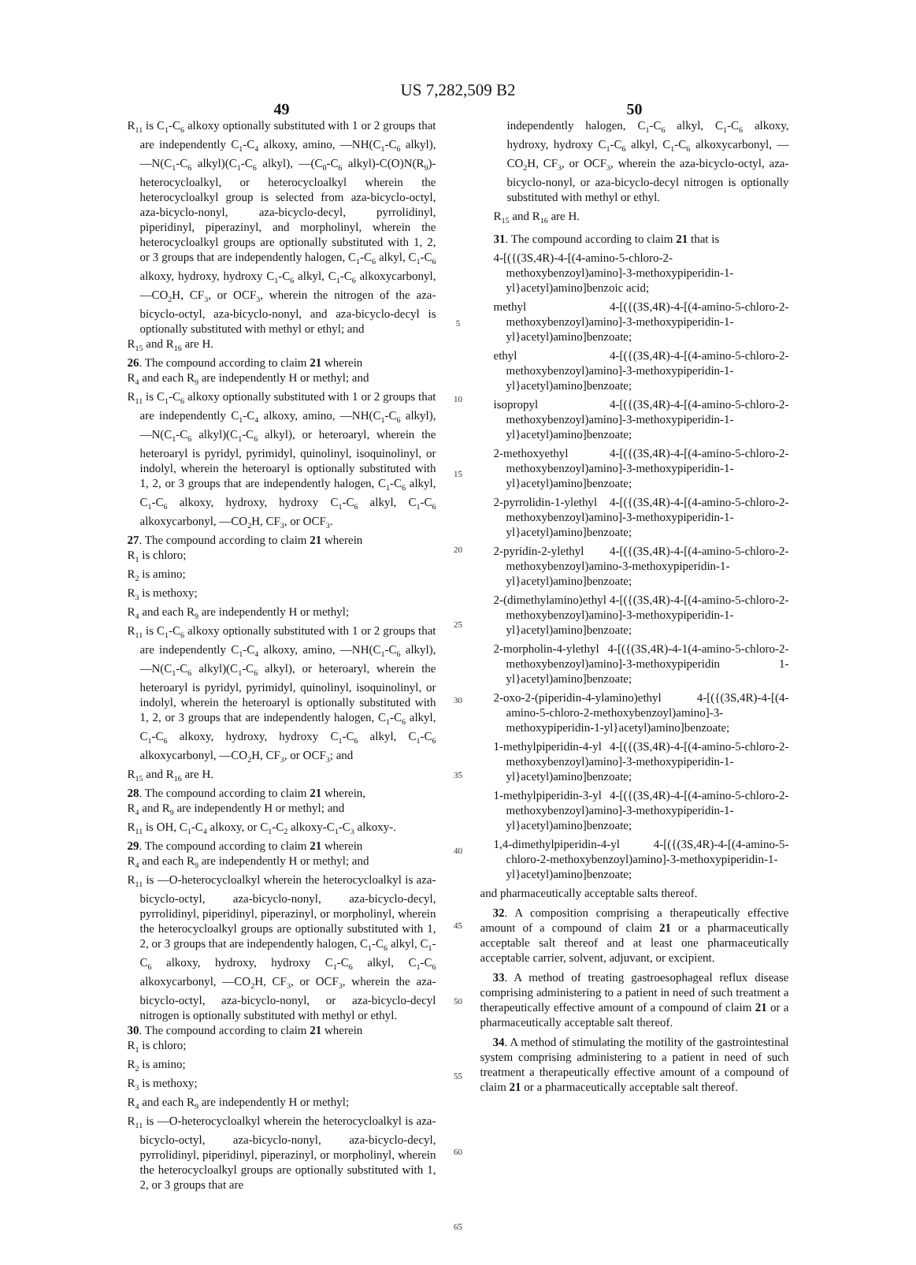US 7,282,509 B2
49
R<sub>11</sub> is C<sub>1</sub>-C<sub>6</sub> alkoxy optionally substituted with 1 or 2 groups that are independently C<sub>1</sub>-C<sub>4</sub> alkoxy, amino, —NH(C<sub>1</sub>-C<sub>6</sub> alkyl), —N(C<sub>1</sub>-C<sub>6</sub> alkyl)(C<sub>1</sub>-C<sub>6</sub> alkyl), —(C<sub>0</sub>-C<sub>6</sub> alkyl)-C(O)N(R<sub>9</sub>)-heterocycloalkyl, or heterocycloalkyl wherein the heterocycloalkyl group is selected from aza-bicyclo-octyl, aza-bicyclo-nonyl, aza-bicyclo-decyl, pyrrolidinyl, piperidinyl, piperazinyl, and morpholinyl, wherein the heterocycloalkyl groups are optionally substituted with 1, 2, or 3 groups that are independently halogen, C<sub>1</sub>-C<sub>6</sub> alkyl, C<sub>1</sub>-C<sub>6</sub> alkoxy, hydroxy, hydroxy C<sub>1</sub>-C<sub>6</sub> alkyl, C<sub>1</sub>-C<sub>6</sub> alkoxycarbonyl, —CO<sub>2</sub>H, CF<sub>3</sub>, or OCF<sub>3</sub>, wherein the nitrogen of the aza-bicyclo-octyl, aza-bicyclo-nonyl, and aza-bicyclo-decyl is optionally substituted with methyl or ethyl; and
R<sub>15</sub> and R<sub>16</sub> are H.
26. The compound according to claim 21 wherein
R<sub>4</sub> and each R<sub>9</sub> are independently H or methyl; and
R<sub>11</sub> is C<sub>1</sub>-C<sub>6</sub> alkoxy optionally substituted with 1 or 2 groups that are independently C<sub>1</sub>-C<sub>4</sub> alkoxy, amino, —NH(C<sub>1</sub>-C<sub>6</sub> alkyl), —N(C<sub>1</sub>-C<sub>6</sub> alkyl)(C<sub>1</sub>-C<sub>6</sub> alkyl), or heteroaryl, wherein the heteroaryl is pyridyl, pyrimidyl, quinolinyl, isoquinolinyl, or indolyl, wherein the heteroaryl is optionally substituted with 1, 2, or 3 groups that are independently halogen, C<sub>1</sub>-C<sub>6</sub> alkyl, C<sub>1</sub>-C<sub>6</sub> alkoxy, hydroxy, hydroxy C<sub>1</sub>-C<sub>6</sub> alkyl, C<sub>1</sub>-C<sub>6</sub> alkoxycarbonyl, —CO<sub>2</sub>H, CF<sub>3</sub>, or OCF<sub>3</sub>.
27. The compound according to claim 21 wherein
R<sub>1</sub> is chloro;
R<sub>2</sub> is amino;
R<sub>3</sub> is methoxy;
R<sub>4</sub> and each R<sub>9</sub> are independently H or methyl;
R<sub>11</sub> is C<sub>1</sub>-C<sub>6</sub> alkoxy optionally substituted with 1 or 2 groups that are independently C<sub>1</sub>-C<sub>4</sub> alkoxy, amino, —NH(C<sub>1</sub>-C<sub>6</sub> alkyl), —N(C<sub>1</sub>-C<sub>6</sub> alkyl)(C<sub>1</sub>-C<sub>6</sub> alkyl), or heteroaryl, wherein the heteroaryl is pyridyl, pyrimidyl, quinolinyl, isoquinolinyl, or indolyl, wherein the heteroaryl is optionally substituted with 1, 2, or 3 groups that are independently halogen, C<sub>1</sub>-C<sub>6</sub> alkyl, C<sub>1</sub>-C<sub>6</sub> alkoxy, hydroxy, hydroxy C<sub>1</sub>-C<sub>6</sub> alkyl, C<sub>1</sub>-C<sub>6</sub> alkoxycarbonyl, —CO<sub>2</sub>H, CF<sub>3</sub>, or OCF<sub>3</sub>; and
R<sub>15</sub> and R<sub>16</sub> are H.
28. The compound according to claim 21 wherein,
R<sub>4</sub> and R<sub>9</sub> are independently H or methyl; and
R<sub>11</sub> is OH, C<sub>1</sub>-C<sub>4</sub> alkoxy, or C<sub>1</sub>-C<sub>2</sub> alkoxy-C<sub>1</sub>-C<sub>3</sub> alkoxy-.
29. The compound according to claim 21 wherein
R<sub>4</sub> and each R<sub>9</sub> are independently H or methyl; and
R<sub>11</sub> is —O-heterocycloalkyl wherein the heterocycloalkyl is aza-bicyclo-octyl, aza-bicyclo-nonyl, aza-bicyclo-decyl, pyrrolidinyl, piperidinyl, piperazinyl, or morpholinyl, wherein the heterocycloalkyl groups are optionally substituted with 1, 2, or 3 groups that are independently halogen, C<sub>1</sub>-C<sub>6</sub> alkyl, C<sub>1</sub>-C<sub>6</sub> alkoxy, hydroxy, hydroxy C<sub>1</sub>-C<sub>6</sub> alkyl, C<sub>1</sub>-C<sub>6</sub> alkoxycarbonyl, —CO<sub>2</sub>H, CF<sub>3</sub>, or OCF<sub>3</sub>, wherein the aza-bicyclo-octyl, aza-bicyclo-nonyl, or aza-bicyclo-decyl nitrogen is optionally substituted with methyl or ethyl.
30. The compound according to claim 21 wherein
R<sub>1</sub> is chloro;
R<sub>2</sub> is amino;
R<sub>3</sub> is methoxy;
R<sub>4</sub> and each R<sub>9</sub> are independently H or methyl;
R<sub>11</sub> is —O-heterocycloalkyl wherein the heterocycloalkyl is aza-bicyclo-octyl, aza-bicyclo-nonyl, aza-bicyclo-decyl, pyrrolidinyl, piperidinyl, piperazinyl, or morpholinyl, wherein the heterocycloalkyl groups are optionally substituted with 1, 2, or 3 groups that are
5
10
15
20
25
30
35
40
45
50
55
60
65
50
independently halogen, C<sub>1</sub>-C<sub>6</sub> alkyl, C<sub>1</sub>-C<sub>6</sub> alkoxy, hydroxy, hydroxy C<sub>1</sub>-C<sub>6</sub> alkyl, C<sub>1</sub>-C<sub>6</sub> alkoxycarbonyl, —CO<sub>2</sub>H, CF<sub>3</sub>, or OCF<sub>3</sub>, wherein the aza-bicyclo-octyl, aza-bicyclo-nonyl, or aza-bicyclo-decyl nitrogen is optionally substituted with methyl or ethyl.
R<sub>15</sub> and R<sub>16</sub> are H.
31. The compound according to claim 21 that is
4-[({(3S,4R)-4-[(4-amino-5-chloro-2-methoxybenzoyl)amino]-3-methoxypiperidin-1-yl}acetyl)amino]benzoic acid;
methyl 4-[({(3S,4R)-4-[(4-amino-5-chloro-2-methoxybenzoyl)amino]-3-methoxypiperidin-1-yl}acetyl)amino]benzoate;
ethyl 4-[({(3S,4R)-4-[(4-amino-5-chloro-2-methoxybenzoyl)amino]-3-methoxypiperidin-1-yl}acetyl)amino]benzoate;
isopropyl 4-[({(3S,4R)-4-[(4-amino-5-chloro-2-methoxybenzoyl)amino]-3-methoxypiperidin-1-yl}acetyl)amino]benzoate;
2-methoxyethyl 4-[({(3S,4R)-4-[(4-amino-5-chloro-2-methoxybenzoyl)amino]-3-methoxypiperidin-1-yl}acetyl)amino]benzoate;
2-pyrrolidin-1-ylethyl 4-[({(3S,4R)-4-[(4-amino-5-chloro-2-methoxybenzoyl)amino]-3-methoxypiperidin-1-yl}acetyl)amino]benzoate;
2-pyridin-2-ylethyl 4-[({(3S,4R)-4-[(4-amino-5-chloro-2-methoxybenzoyl)amino-3-methoxypiperidin-1-yl}acetyl)amino]benzoate;
2-(dimethylamino)ethyl 4-[({(3S,4R)-4-[(4-amino-5-chloro-2-methoxybenzoyl)amino]-3-methoxypiperidin-1-yl}acetyl)amino]benzoate;
2-morpholin-4-ylethyl 4-[({(3S,4R)-4-1(4-amino-5-chloro-2-methoxybenzoyl)amino]-3-methoxypiperidin 1-yl}acetyl)amino]benzoate;
2-oxo-2-(piperidin-4-ylamino)ethyl 4-[({(3S,4R)-4-[(4-amino-5-chloro-2-methoxybenzoyl)amino]-3-methoxypiperidin-1-yl}acetyl)amino]benzoate;
1-methylpiperidin-4-yl 4-[({(3S,4R)-4-[(4-amino-5-chloro-2-methoxybenzoyl)amino]-3-methoxypiperidin-1-yl}acetyl)amino]benzoate;
1-methylpiperidin-3-yl 4-[({(3S,4R)-4-[(4-amino-5-chloro-2-methoxybenzoyl)amino]-3-methoxypiperidin-1-yl}acetyl)amino]benzoate;
1,4-dimethylpiperidin-4-yl 4-[({(3S,4R)-4-[(4-amino-5-chloro-2-methoxybenzoyl)amino]-3-methoxypiperidin-1-yl}acetyl)amino]benzoate;
and pharmaceutically acceptable salts thereof.
32. A composition comprising a therapeutically effective amount of a compound of claim 21 or a pharmaceutically acceptable salt thereof and at least one pharmaceutically acceptable carrier, solvent, adjuvant, or excipient.
33. A method of treating gastroesophageal reflux disease comprising administering to a patient in need of such treatment a therapeutically effective amount of a compound of claim 21 or a pharmaceutically acceptable salt thereof.
34. A method of stimulating the motility of the gastrointestinal system comprising administering to a patient in need of such treatment a therapeutically effective amount of a compound of claim 21 or a pharmaceutically acceptable salt thereof.